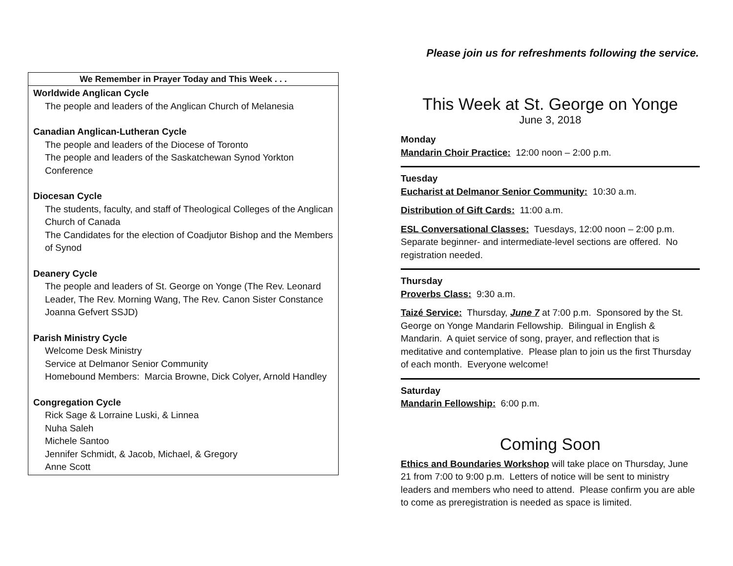We Remember in Prayer Today and This Week . . .
Worldwide Anglican Cycle
The people and leaders of the Anglican Church of Melanesia
Canadian Anglican-Lutheran Cycle
The people and leaders of the Diocese of Toronto
The people and leaders of the Saskatchewan Synod Yorkton Conference
Diocesan Cycle
The students, faculty, and staff of Theological Colleges of the Anglican Church of Canada
The Candidates for the election of Coadjutor Bishop and the Members of Synod
Deanery Cycle
The people and leaders of St. George on Yonge (The Rev. Leonard Leader, The Rev. Morning Wang, The Rev. Canon Sister Constance Joanna Gefvert SSJD)
Parish Ministry Cycle
Welcome Desk Ministry
Service at Delmanor Senior Community
Homebound Members: Marcia Browne, Dick Colyer, Arnold Handley
Congregation Cycle
Rick Sage & Lorraine Luski, & Linnea
Nuha Saleh
Michele Santoo
Jennifer Schmidt, & Jacob, Michael, & Gregory
Anne Scott
Please join us for refreshments following the service.
This Week at St. George on Yonge
June 3, 2018
Monday
Mandarin Choir Practice: 12:00 noon – 2:00 p.m.
Tuesday
Eucharist at Delmanor Senior Community: 10:30 a.m.
Distribution of Gift Cards: 11:00 a.m.
ESL Conversational Classes: Tuesdays, 12:00 noon – 2:00 p.m. Separate beginner- and intermediate-level sections are offered. No registration needed.
Thursday
Proverbs Class: 9:30 a.m.
Taizé Service: Thursday, June 7 at 7:00 p.m. Sponsored by the St. George on Yonge Mandarin Fellowship. Bilingual in English & Mandarin. A quiet service of song, prayer, and reflection that is meditative and contemplative. Please plan to join us the first Thursday of each month. Everyone welcome!
Saturday
Mandarin Fellowship: 6:00 p.m.
Coming Soon
Ethics and Boundaries Workshop will take place on Thursday, June 21 from 7:00 to 9:00 p.m. Letters of notice will be sent to ministry leaders and members who need to attend. Please confirm you are able to come as preregistration is needed as space is limited.